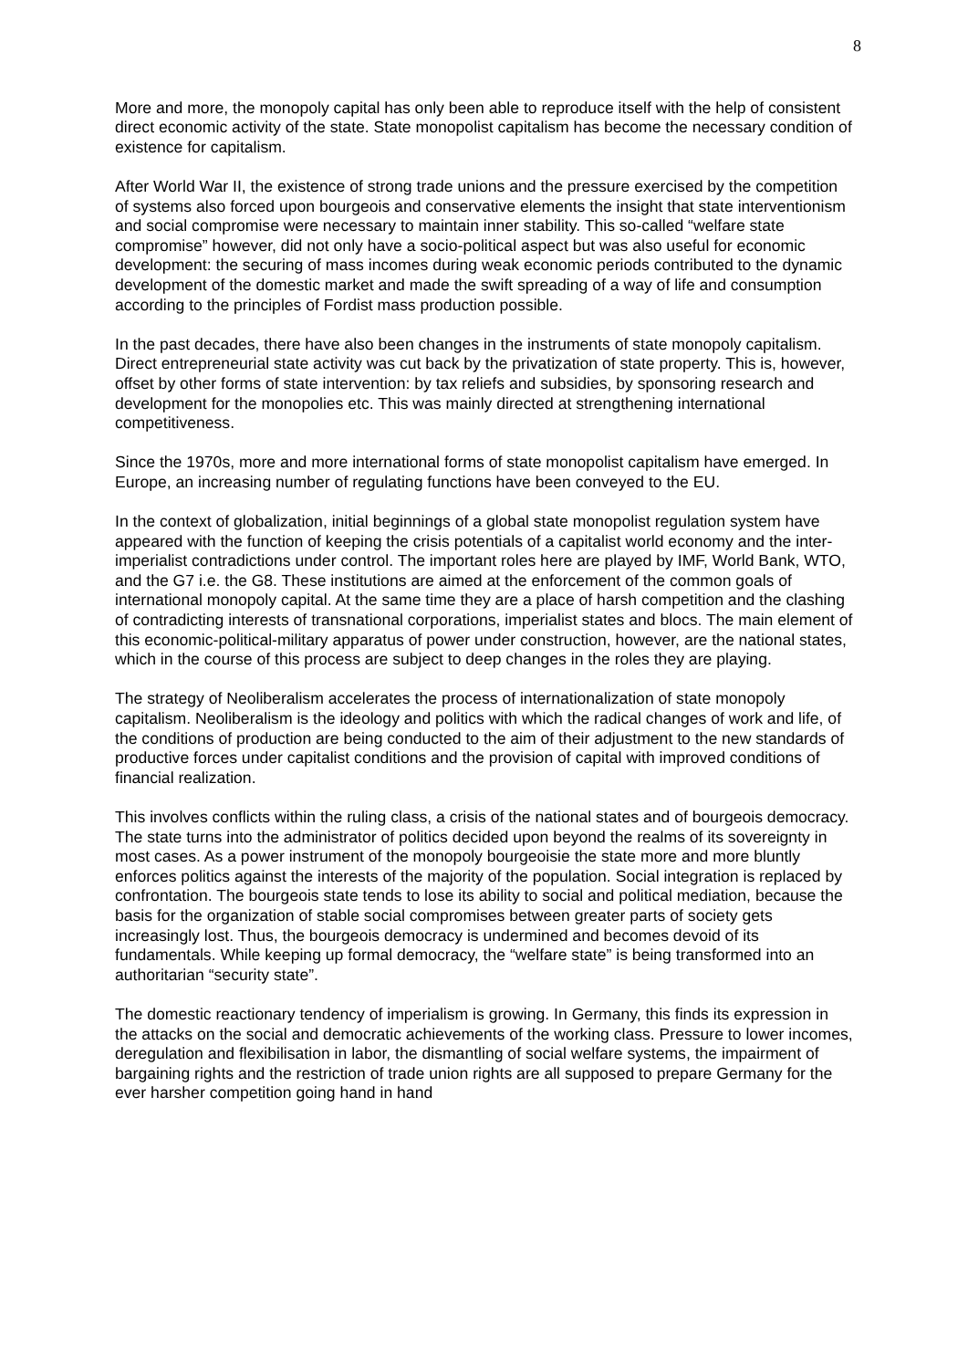8
More and more, the monopoly capital has only been able to reproduce itself with the help of consistent direct economic activity of the state. State monopolist capitalism has become the necessary condition of existence for capitalism.
After World War II, the existence of strong trade unions and the pressure exercised by the competition of systems also forced upon bourgeois and conservative elements the insight that state interventionism and social compromise were necessary to maintain inner stability. This so-called “welfare state compromise” however, did not only have a socio-political aspect but was also useful for economic development: the securing of mass incomes during weak economic periods contributed to the dynamic development of the domestic market and made the swift spreading of a way of life and consumption according to the principles of Fordist mass production possible.
In the past decades, there have also been changes in the instruments of state monopoly capitalism. Direct entrepreneurial state activity was cut back by the privatization of state property. This is, however, offset by other forms of state intervention: by tax reliefs and subsidies, by sponsoring research and development for the monopolies etc. This was mainly directed at strengthening international competitiveness.
Since the 1970s, more and more international forms of state monopolist capitalism have emerged. In Europe, an increasing number of regulating functions have been conveyed to the EU.
In the context of globalization, initial beginnings of a global state monopolist regulation system have appeared with the function of keeping the crisis potentials of a capitalist world economy and the inter-imperialist contradictions under control. The important roles here are played by IMF, World Bank, WTO, and the G7 i.e. the G8. These institutions are aimed at the enforcement of the common goals of international monopoly capital. At the same time they are a place of harsh competition and the clashing of contradicting interests of transnational corporations, imperialist states and blocs. The main element of this economic-political-military apparatus of power under construction, however, are the national states, which in the course of this process are subject to deep changes in the roles they are playing.
The strategy of Neoliberalism accelerates the process of internationalization of state monopoly capitalism. Neoliberalism is the ideology and politics with which the radical changes of work and life, of the conditions of production are being conducted to the aim of their adjustment to the new standards of productive forces under capitalist conditions and the provision of capital with improved conditions of financial realization.
This involves conflicts within the ruling class, a crisis of the national states and of bourgeois democracy. The state turns into the administrator of politics decided upon beyond the realms of its sovereignty in most cases. As a power instrument of the monopoly bourgeoisie the state more and more bluntly enforces politics against the interests of the majority of the population. Social integration is replaced by confrontation. The bourgeois state tends to lose its ability to social and political mediation, because the basis for the organization of stable social compromises between greater parts of society gets increasingly lost. Thus, the bourgeois democracy is undermined and becomes devoid of its fundamentals. While keeping up formal democracy, the “welfare state” is being transformed into an authoritarian “security state”.
The domestic reactionary tendency of imperialism is growing. In Germany, this finds its expression in the attacks on the social and democratic achievements of the working class. Pressure to lower incomes, deregulation and flexibilisation in labor, the dismantling of social welfare systems, the impairment of bargaining rights and the restriction of trade union rights are all supposed to prepare Germany for the ever harsher competition going hand in hand